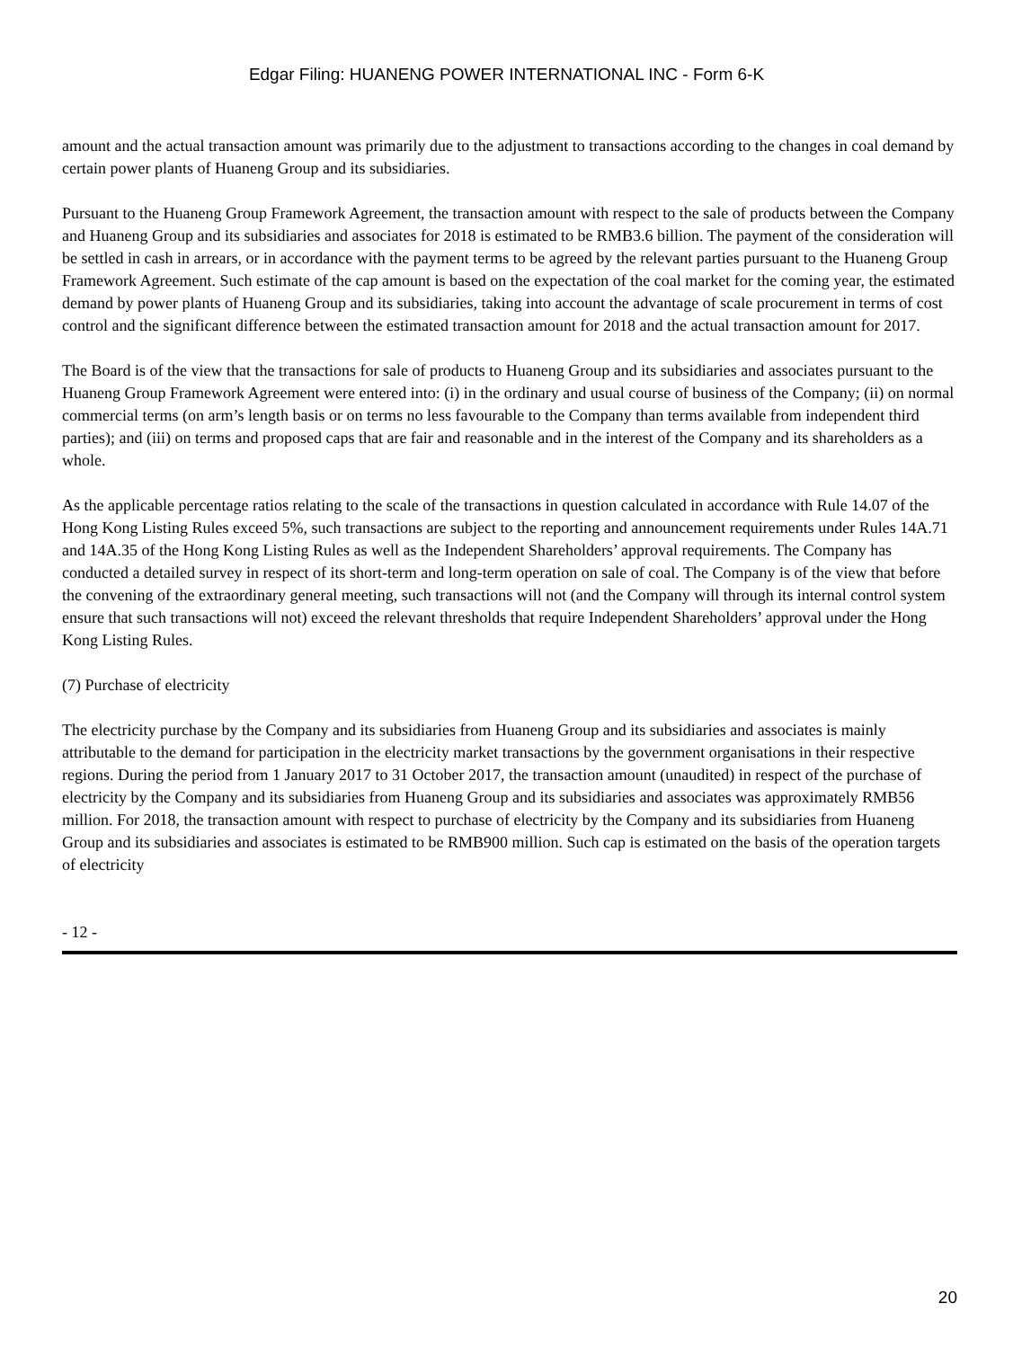Edgar Filing: HUANENG POWER INTERNATIONAL INC - Form 6-K
amount and the actual transaction amount was primarily due to the adjustment to transactions according to the changes in coal demand by certain power plants of Huaneng Group and its subsidiaries.
Pursuant to the Huaneng Group Framework Agreement, the transaction amount with respect to the sale of products between the Company and Huaneng Group and its subsidiaries and associates for 2018 is estimated to be RMB3.6 billion. The payment of the consideration will be settled in cash in arrears, or in accordance with the payment terms to be agreed by the relevant parties pursuant to the Huaneng Group Framework Agreement. Such estimate of the cap amount is based on the expectation of the coal market for the coming year, the estimated demand by power plants of Huaneng Group and its subsidiaries, taking into account the advantage of scale procurement in terms of cost control and the significant difference between the estimated transaction amount for 2018 and the actual transaction amount for 2017.
The Board is of the view that the transactions for sale of products to Huaneng Group and its subsidiaries and associates pursuant to the Huaneng Group Framework Agreement were entered into: (i) in the ordinary and usual course of business of the Company; (ii) on normal commercial terms (on arm’s length basis or on terms no less favourable to the Company than terms available from independent third parties); and (iii) on terms and proposed caps that are fair and reasonable and in the interest of the Company and its shareholders as a whole.
As the applicable percentage ratios relating to the scale of the transactions in question calculated in accordance with Rule 14.07 of the Hong Kong Listing Rules exceed 5%, such transactions are subject to the reporting and announcement requirements under Rules 14A.71 and 14A.35 of the Hong Kong Listing Rules as well as the Independent Shareholders’ approval requirements. The Company has conducted a detailed survey in respect of its short-term and long-term operation on sale of coal. The Company is of the view that before the convening of the extraordinary general meeting, such transactions will not (and the Company will through its internal control system ensure that such transactions will not) exceed the relevant thresholds that require Independent Shareholders’ approval under the Hong Kong Listing Rules.
(7) Purchase of electricity
The electricity purchase by the Company and its subsidiaries from Huaneng Group and its subsidiaries and associates is mainly attributable to the demand for participation in the electricity market transactions by the government organisations in their respective regions. During the period from 1 January 2017 to 31 October 2017, the transaction amount (unaudited) in respect of the purchase of electricity by the Company and its subsidiaries from Huaneng Group and its subsidiaries and associates was approximately RMB56 million. For 2018, the transaction amount with respect to purchase of electricity by the Company and its subsidiaries from Huaneng Group and its subsidiaries and associates is estimated to be RMB900 million. Such cap is estimated on the basis of the operation targets of electricity
- 12 -
20